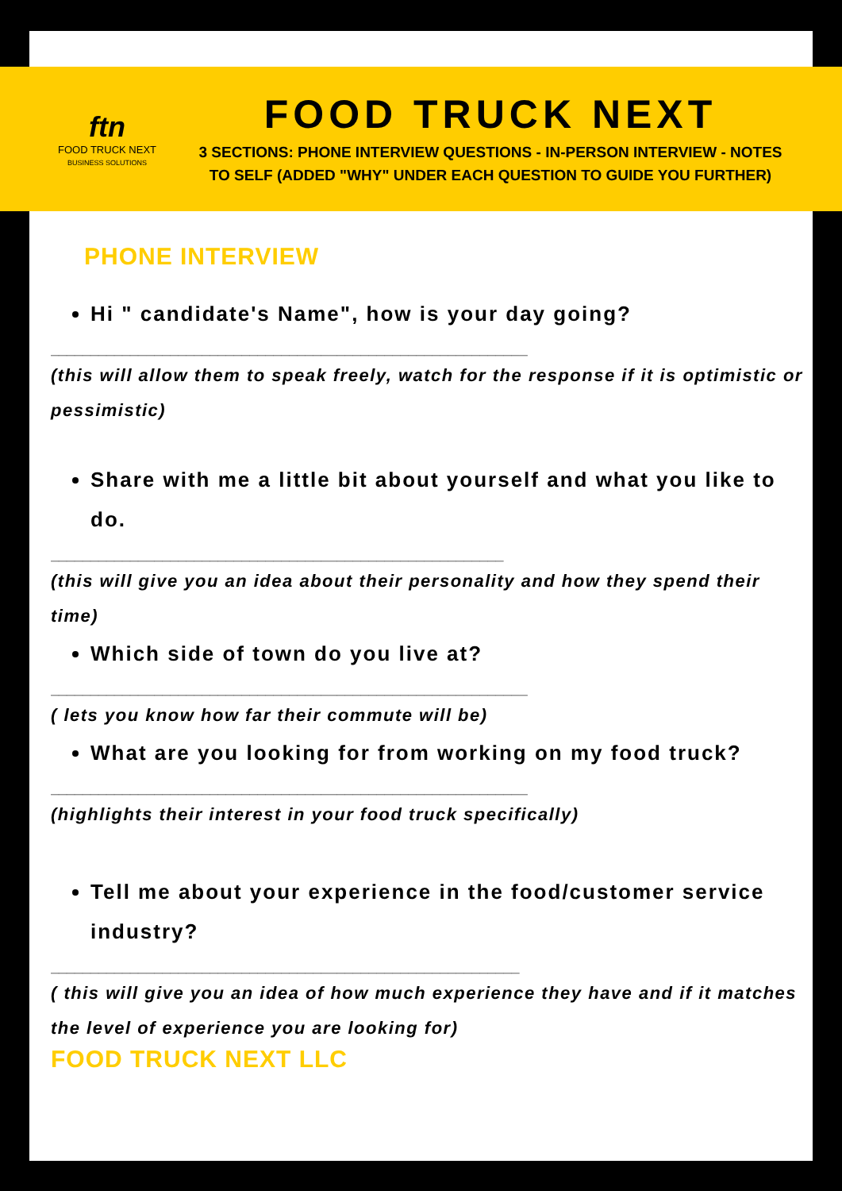ftn
FOOD TRUCK NEXT
BUSINESS SOLUTIONS
FOOD TRUCK NEXT
3 SECTIONS: PHONE INTERVIEW QUESTIONS - IN-PERSON INTERVIEW - NOTES TO SELF (ADDED "WHY" UNDER EACH QUESTION TO GUIDE YOU FURTHER)
PHONE INTERVIEW
Hi " candidate's Name", how is your day going?
____________________________________________________________
(this will allow them to speak freely, watch for the response if it is optimistic or pessimistic)
Share with me a little bit about yourself and what you like to do.
_________________________________________________________
(this will give you an idea about their personality and how they spend their time)
Which side of town do you live at?
____________________________________________________________
( lets you know how far their commute will be)
What are you looking for from working on my food truck?
____________________________________________________________
(highlights their interest in your food truck specifically)
Tell me about your experience in the food/customer service industry?
___________________________________________________________
( this will give you an idea of how much experience they have and if it matches the level of experience you are looking for)
FOOD TRUCK NEXT LLC